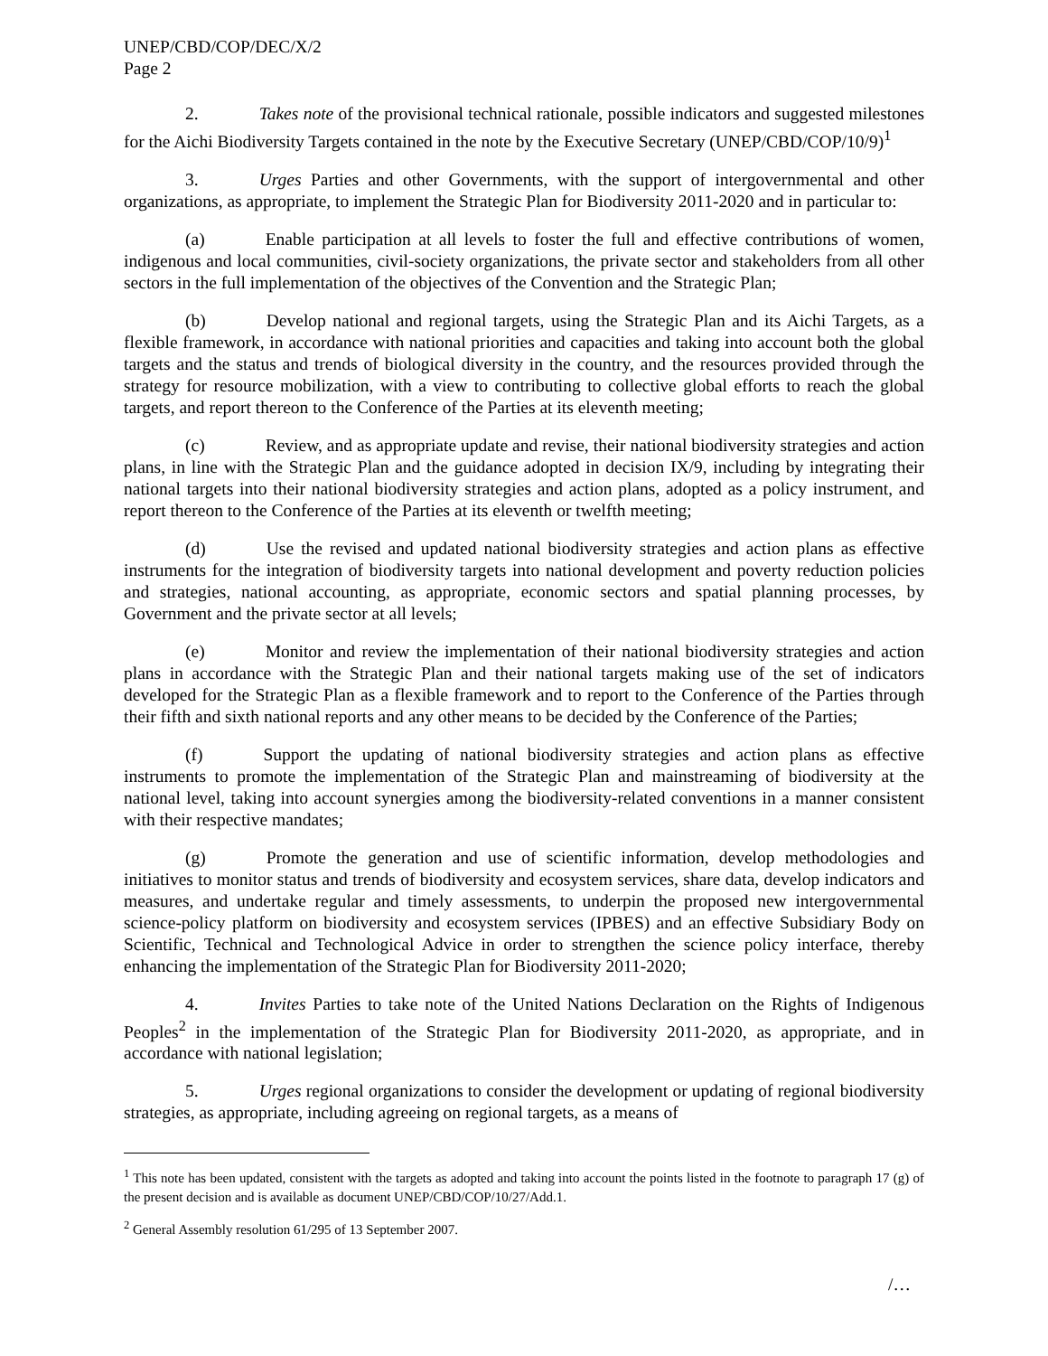UNEP/CBD/COP/DEC/X/2
Page 2
2. Takes note of the provisional technical rationale, possible indicators and suggested milestones for the Aichi Biodiversity Targets contained in the note by the Executive Secretary (UNEP/CBD/COP/10/9)<sup>1</sup>
3. Urges Parties and other Governments, with the support of intergovernmental and other organizations, as appropriate, to implement the Strategic Plan for Biodiversity 2011-2020 and in particular to:
(a) Enable participation at all levels to foster the full and effective contributions of women, indigenous and local communities, civil-society organizations, the private sector and stakeholders from all other sectors in the full implementation of the objectives of the Convention and the Strategic Plan;
(b) Develop national and regional targets, using the Strategic Plan and its Aichi Targets, as a flexible framework, in accordance with national priorities and capacities and taking into account both the global targets and the status and trends of biological diversity in the country, and the resources provided through the strategy for resource mobilization, with a view to contributing to collective global efforts to reach the global targets, and report thereon to the Conference of the Parties at its eleventh meeting;
(c) Review, and as appropriate update and revise, their national biodiversity strategies and action plans, in line with the Strategic Plan and the guidance adopted in decision IX/9, including by integrating their national targets into their national biodiversity strategies and action plans, adopted as a policy instrument, and report thereon to the Conference of the Parties at its eleventh or twelfth meeting;
(d) Use the revised and updated national biodiversity strategies and action plans as effective instruments for the integration of biodiversity targets into national development and poverty reduction policies and strategies, national accounting, as appropriate, economic sectors and spatial planning processes, by Government and the private sector at all levels;
(e) Monitor and review the implementation of their national biodiversity strategies and action plans in accordance with the Strategic Plan and their national targets making use of the set of indicators developed for the Strategic Plan as a flexible framework and to report to the Conference of the Parties through their fifth and sixth national reports and any other means to be decided by the Conference of the Parties;
(f) Support the updating of national biodiversity strategies and action plans as effective instruments to promote the implementation of the Strategic Plan and mainstreaming of biodiversity at the national level, taking into account synergies among the biodiversity-related conventions in a manner consistent with their respective mandates;
(g) Promote the generation and use of scientific information, develop methodologies and initiatives to monitor status and trends of biodiversity and ecosystem services, share data, develop indicators and measures, and undertake regular and timely assessments, to underpin the proposed new intergovernmental science-policy platform on biodiversity and ecosystem services (IPBES) and an effective Subsidiary Body on Scientific, Technical and Technological Advice in order to strengthen the science policy interface, thereby enhancing the implementation of the Strategic Plan for Biodiversity 2011-2020;
4. Invites Parties to take note of the United Nations Declaration on the Rights of Indigenous Peoples<sup>2</sup> in the implementation of the Strategic Plan for Biodiversity 2011-2020, as appropriate, and in accordance with national legislation;
5. Urges regional organizations to consider the development or updating of regional biodiversity strategies, as appropriate, including agreeing on regional targets, as a means of
<sup>1</sup> This note has been updated, consistent with the targets as adopted and taking into account the points listed in the footnote to paragraph 17 (g) of the present decision and is available as document UNEP/CBD/COP/10/27/Add.1.
<sup>2</sup> General Assembly resolution 61/295 of 13 September 2007.
/…